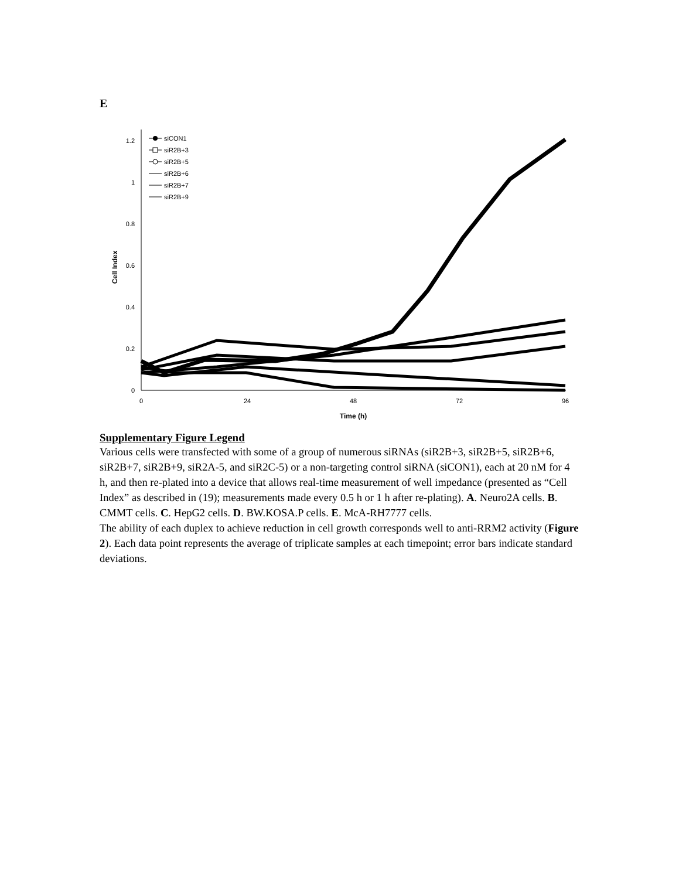E
0
0.2
0.4
0.6
0.8
1
1.2
0
24
48
72
96
Time (h)
Cell Index
siCON1
siR2B+3
siR2B+5
siR2B+6
siR2B+7
siR2B+9
Supplementary Figure Legend
Various cells were transfected with some of a group of numerous siRNAs (siR2B+3, siR2B+5, siR2B+6, siR2B+7, siR2B+9, siR2A-5, and siR2C-5) or a non-targeting control siRNA (siCON1), each at 20 nM for 4 h, and then re-plated into a device that allows real-time measurement of well impedance (presented as “Cell Index” as described in (19); measurements made every 0.5 h or 1 h after re-plating). A. Neuro2A cells. B. CMMT cells. C. HepG2 cells. D. BW.KOSA.P cells. E. McA-RH7777 cells.
The ability of each duplex to achieve reduction in cell growth corresponds well to anti-RRM2 activity (Figure 2). Each data point represents the average of triplicate samples at each timepoint; error bars indicate standard deviations.